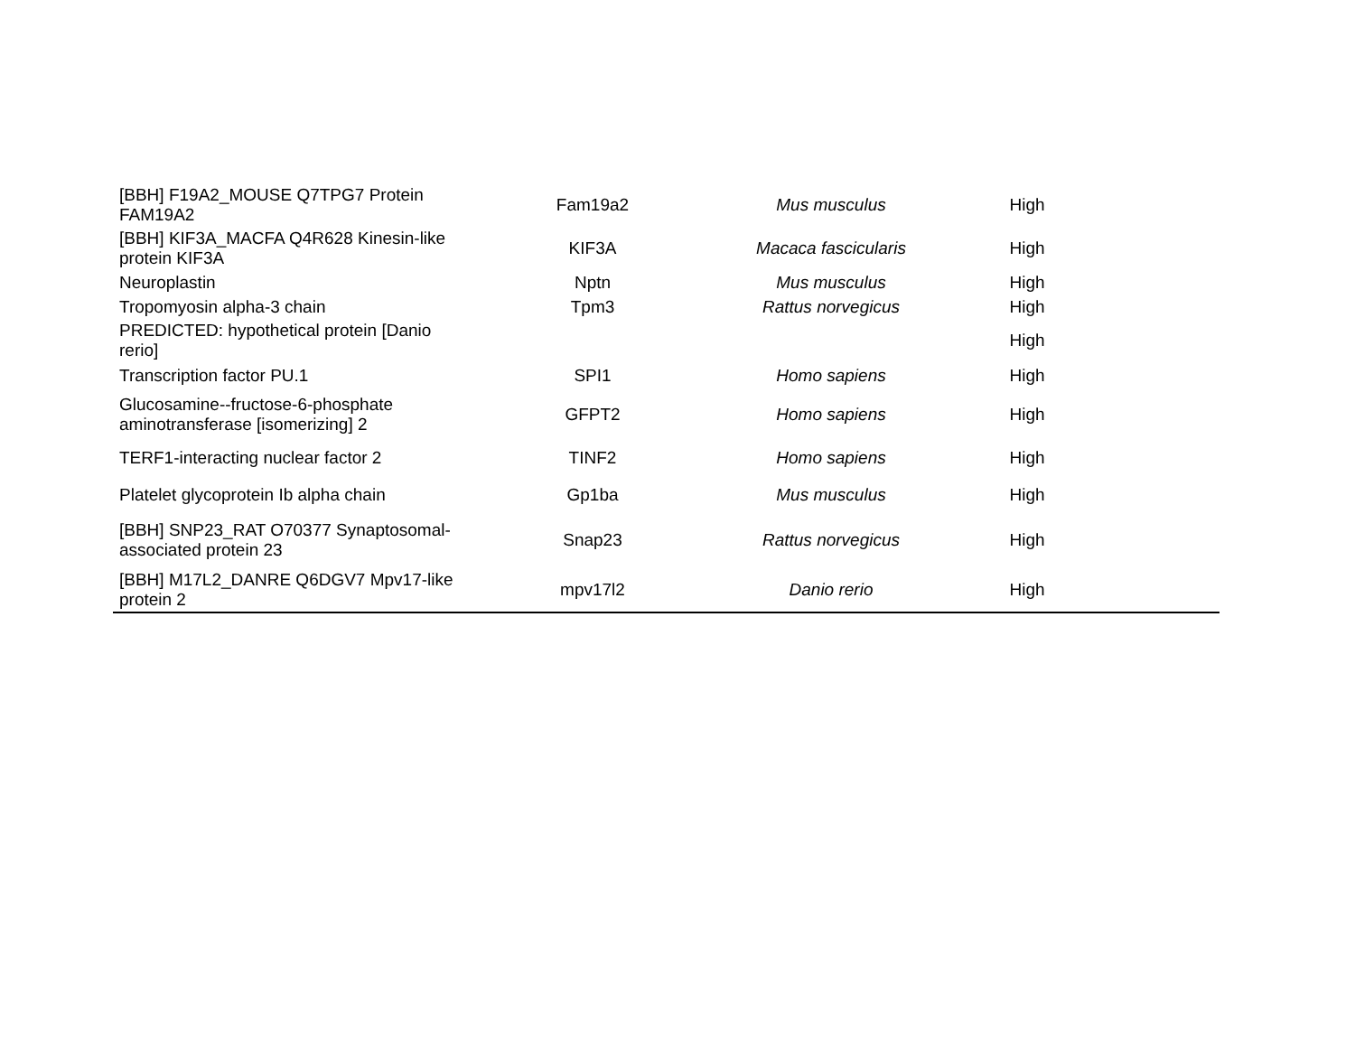| [BBH] F19A2_MOUSE Q7TPG7 Protein FAM19A2 | Fam19a2 | Mus musculus | High |
| [BBH] KIF3A_MACFA Q4R628 Kinesin-like protein KIF3A | KIF3A | Macaca fascicularis | High |
| Neuroplastin | Nptn | Mus musculus | High |
| Tropomyosin alpha-3 chain | Tpm3 | Rattus norvegicus | High |
| PREDICTED: hypothetical protein [Danio rerio] | | | High |
| Transcription factor PU.1 | SPI1 | Homo sapiens | High |
| Glucosamine--fructose-6-phosphate aminotransferase [isomerizing] 2 | GFPT2 | Homo sapiens | High |
| TERF1-interacting nuclear factor 2 | TINF2 | Homo sapiens | High |
| Platelet glycoprotein Ib alpha chain | Gp1ba | Mus musculus | High |
| [BBH] SNP23_RAT O70377 Synaptosomal-associated protein 23 | Snap23 | Rattus norvegicus | High |
| [BBH] M17L2_DANRE Q6DGV7 Mpv17-like protein 2 | mpv17l2 | Danio rerio | High |